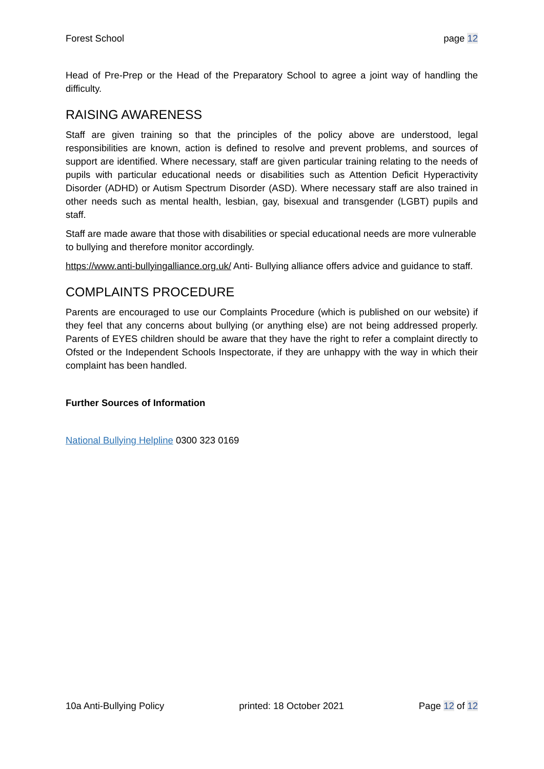Forest School page 12
Head of Pre-Prep or the Head of the Preparatory School to agree a joint way of handling the difficulty.
RAISING AWARENESS
Staff are given training so that the principles of the policy above are understood, legal responsibilities are known, action is defined to resolve and prevent problems, and sources of support are identified. Where necessary, staff are given particular training relating to the needs of pupils with particular educational needs or disabilities such as Attention Deficit Hyperactivity Disorder (ADHD) or Autism Spectrum Disorder (ASD). Where necessary staff are also trained in other needs such as mental health, lesbian, gay, bisexual and transgender (LGBT) pupils and staff.
Staff are made aware that those with disabilities or special educational needs are more vulnerable to bullying and therefore monitor accordingly.
https://www.anti-bullyingalliance.org.uk/ Anti- Bullying alliance offers advice and guidance to staff.
COMPLAINTS PROCEDURE
Parents are encouraged to use our Complaints Procedure (which is published on our website) if they feel that any concerns about bullying (or anything else) are not being addressed properly. Parents of EYES children should be aware that they have the right to refer a complaint directly to Ofsted or the Independent Schools Inspectorate, if they are unhappy with the way in which their complaint has been handled.
Further Sources of Information
National Bullying Helpline 0300 323 0169
10a Anti-Bullying Policy printed: 18 October 2021 Page 12 of 12